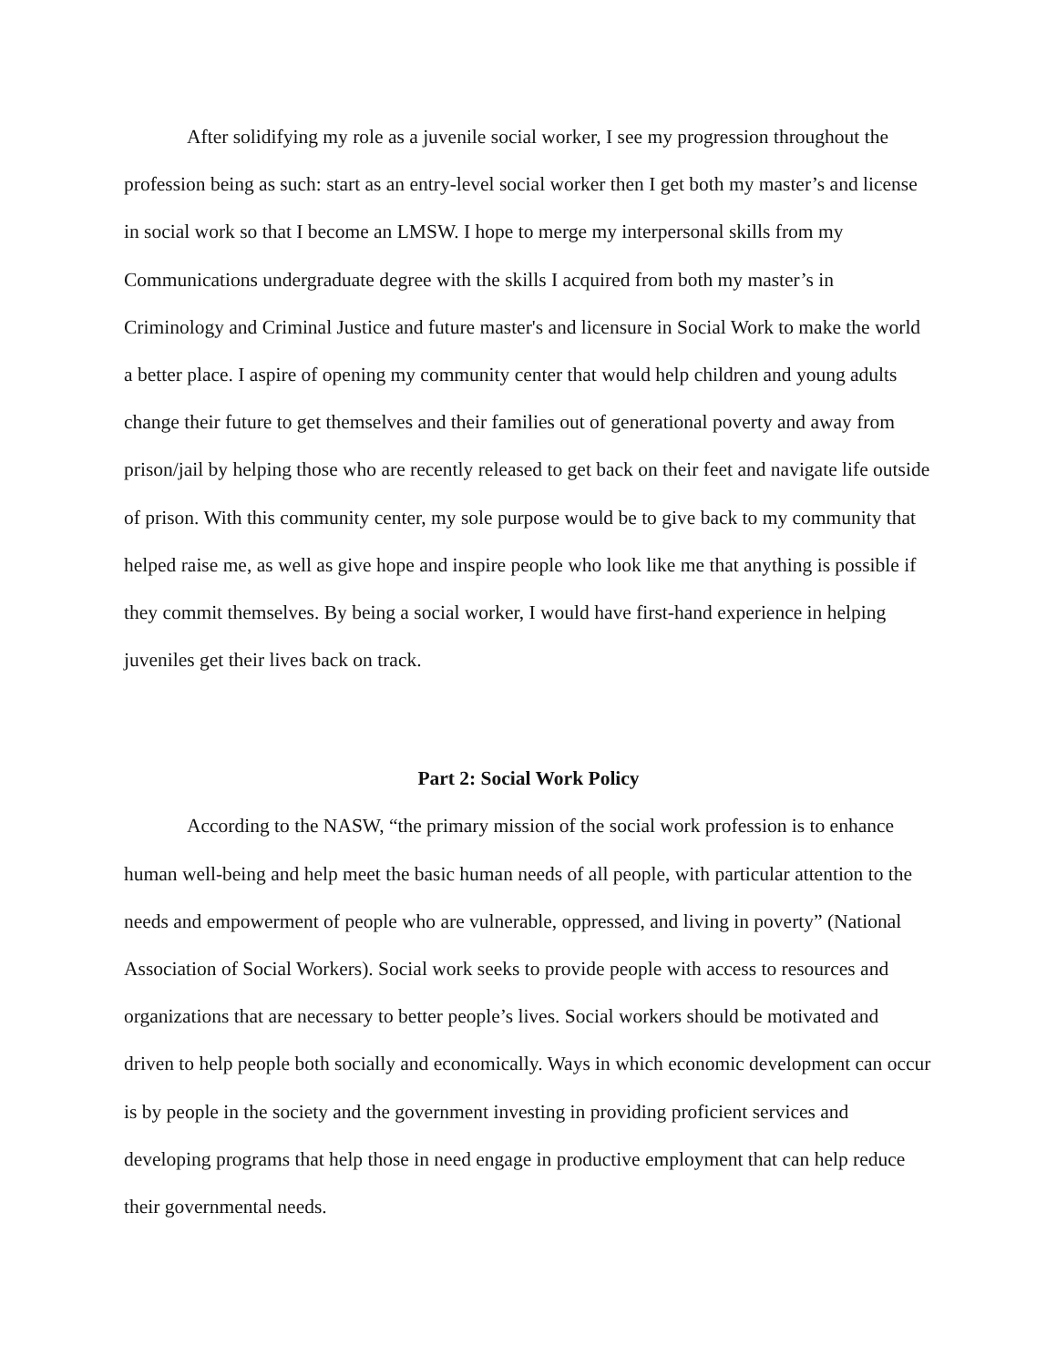After solidifying my role as a juvenile social worker, I see my progression throughout the profession being as such: start as an entry-level social worker then I get both my master’s and license in social work so that I become an LMSW. I hope to merge my interpersonal skills from my Communications undergraduate degree with the skills I acquired from both my master’s in Criminology and Criminal Justice and future master's and licensure in Social Work to make the world a better place. I aspire of opening my community center that would help children and young adults change their future to get themselves and their families out of generational poverty and away from prison/jail by helping those who are recently released to get back on their feet and navigate life outside of prison. With this community center, my sole purpose would be to give back to my community that helped raise me, as well as give hope and inspire people who look like me that anything is possible if they commit themselves. By being a social worker, I would have first-hand experience in helping juveniles get their lives back on track.
Part 2: Social Work Policy
According to the NASW, “the primary mission of the social work profession is to enhance human well-being and help meet the basic human needs of all people, with particular attention to the needs and empowerment of people who are vulnerable, oppressed, and living in poverty” (National Association of Social Workers). Social work seeks to provide people with access to resources and organizations that are necessary to better people’s lives. Social workers should be motivated and driven to help people both socially and economically. Ways in which economic development can occur is by people in the society and the government investing in providing proficient services and developing programs that help those in need engage in productive employment that can help reduce their governmental needs.